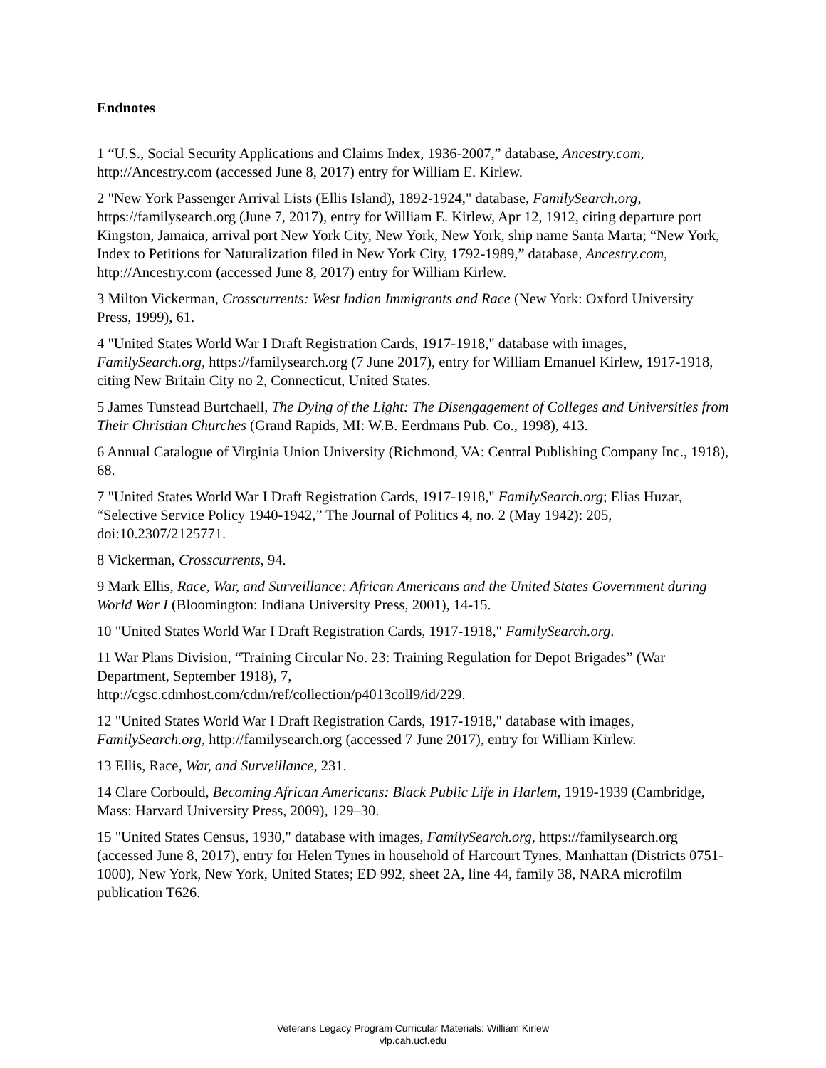Endnotes
1 “U.S., Social Security Applications and Claims Index, 1936-2007,” database, Ancestry.com, http://Ancestry.com (accessed June 8, 2017) entry for William E. Kirlew.
2 "New York Passenger Arrival Lists (Ellis Island), 1892-1924," database, FamilySearch.org, https://familysearch.org (June 7, 2017), entry for William E. Kirlew, Apr 12, 1912, citing departure port Kingston, Jamaica, arrival port New York City, New York, New York, ship name Santa Marta; “New York, Index to Petitions for Naturalization filed in New York City, 1792-1989,” database, Ancestry.com, http://Ancestry.com (accessed June 8, 2017) entry for William Kirlew.
3 Milton Vickerman, Crosscurrents: West Indian Immigrants and Race (New York: Oxford University Press, 1999), 61.
4 "United States World War I Draft Registration Cards, 1917-1918," database with images, FamilySearch.org, https://familysearch.org (7 June 2017), entry for William Emanuel Kirlew, 1917-1918, citing New Britain City no 2, Connecticut, United States.
5 James Tunstead Burtchaell, The Dying of the Light: The Disengagement of Colleges and Universities from Their Christian Churches (Grand Rapids, MI: W.B. Eerdmans Pub. Co., 1998), 413.
6 Annual Catalogue of Virginia Union University (Richmond, VA: Central Publishing Company Inc., 1918), 68.
7 "United States World War I Draft Registration Cards, 1917-1918," FamilySearch.org; Elias Huzar, “Selective Service Policy 1940-1942,” The Journal of Politics 4, no. 2 (May 1942): 205, doi:10.2307/2125771.
8 Vickerman, Crosscurrents, 94.
9 Mark Ellis, Race, War, and Surveillance: African Americans and the United States Government during World War I (Bloomington: Indiana University Press, 2001), 14-15.
10 "United States World War I Draft Registration Cards, 1917-1918," FamilySearch.org.
11 War Plans Division, “Training Circular No. 23: Training Regulation for Depot Brigades” (War Department, September 1918), 7,
http://cgsc.cdmhost.com/cdm/ref/collection/p4013coll9/id/229.
12 "United States World War I Draft Registration Cards, 1917-1918," database with images, FamilySearch.org, http://familysearch.org (accessed 7 June 2017), entry for William Kirlew.
13 Ellis, Race, War, and Surveillance, 231.
14 Clare Corbould, Becoming African Americans: Black Public Life in Harlem, 1919-1939 (Cambridge, Mass: Harvard University Press, 2009), 129–30.
15 "United States Census, 1930," database with images, FamilySearch.org, https://familysearch.org (accessed June 8, 2017), entry for Helen Tynes in household of Harcourt Tynes, Manhattan (Districts 0751-1000), New York, New York, United States; ED 992, sheet 2A, line 44, family 38, NARA microfilm publication T626.
Veterans Legacy Program Curricular Materials: William Kirlew
vlp.cah.ucf.edu